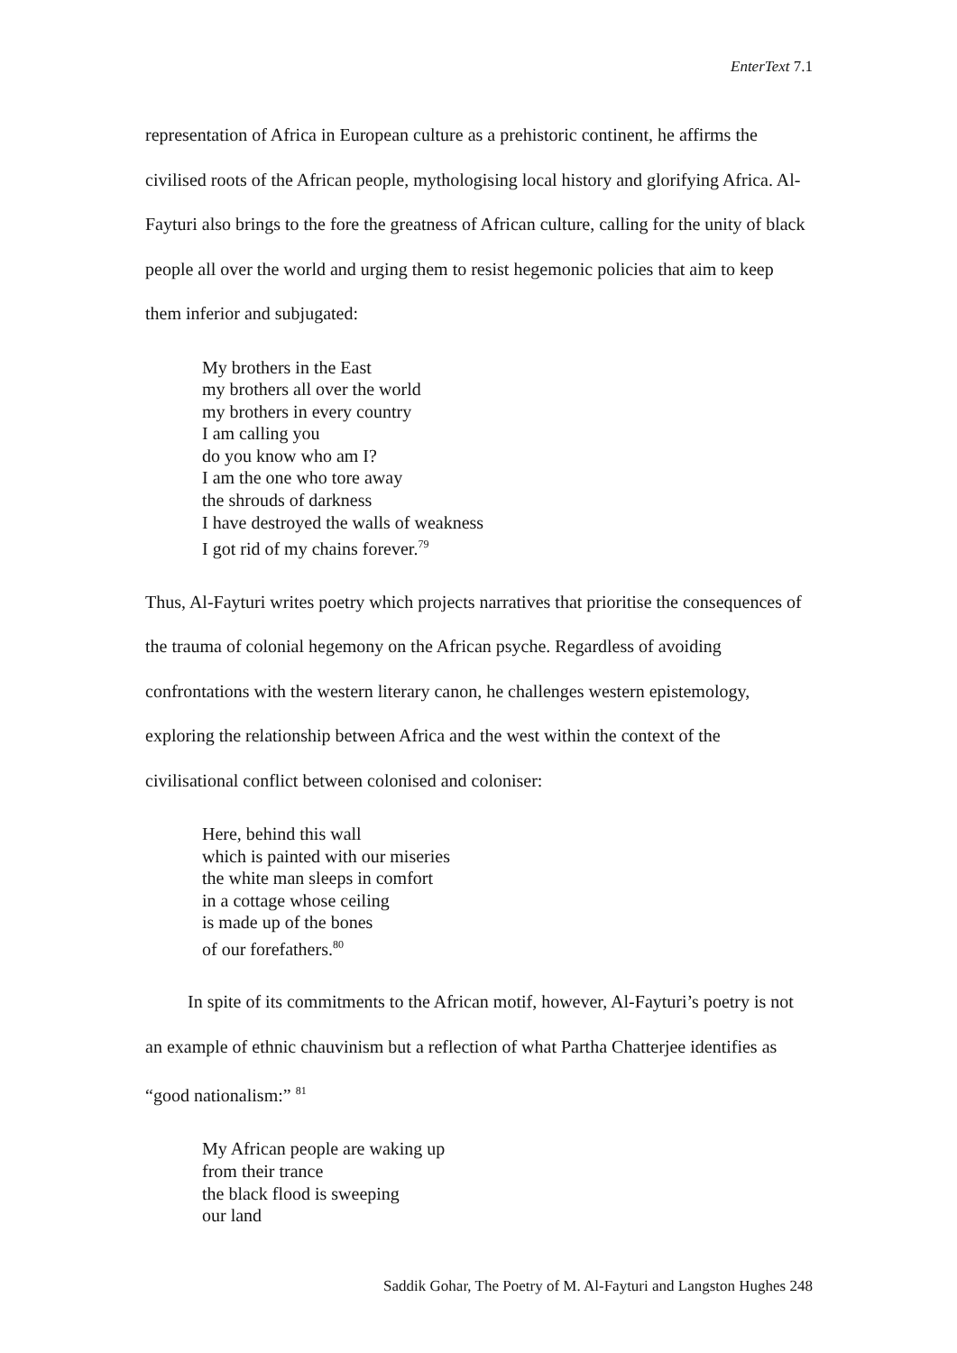EnterText 7.1
representation of Africa in European culture as a prehistoric continent, he affirms the civilised roots of the African people, mythologising local history and glorifying Africa. Al-Fayturi also brings to the fore the greatness of African culture, calling for the unity of black people all over the world and urging them to resist hegemonic policies that aim to keep them inferior and subjugated:
My brothers in the East
my brothers all over the world
my brothers in every country
I am calling you
do you know who am I?
I am the one who tore away
the shrouds of darkness
I have destroyed the walls of weakness
I got rid of my chains forever.<sup>79</sup>
Thus, Al-Fayturi writes poetry which projects narratives that prioritise the consequences of the trauma of colonial hegemony on the African psyche. Regardless of avoiding confrontations with the western literary canon, he challenges western epistemology, exploring the relationship between Africa and the west within the context of the civilisational conflict between colonised and coloniser:
Here, behind this wall
which is painted with our miseries
the white man sleeps in comfort
in a cottage whose ceiling
is made up of the bones
of our forefathers.<sup>80</sup>
In spite of its commitments to the African motif, however, Al-Fayturi’s poetry is not an example of ethnic chauvinism but a reflection of what Partha Chatterjee identifies as “good nationalism:” <sup>81</sup>
My African people are waking up
from their trance
the black flood is sweeping
our land
Saddik Gohar, The Poetry of M. Al-Fayturi and Langston Hughes 248